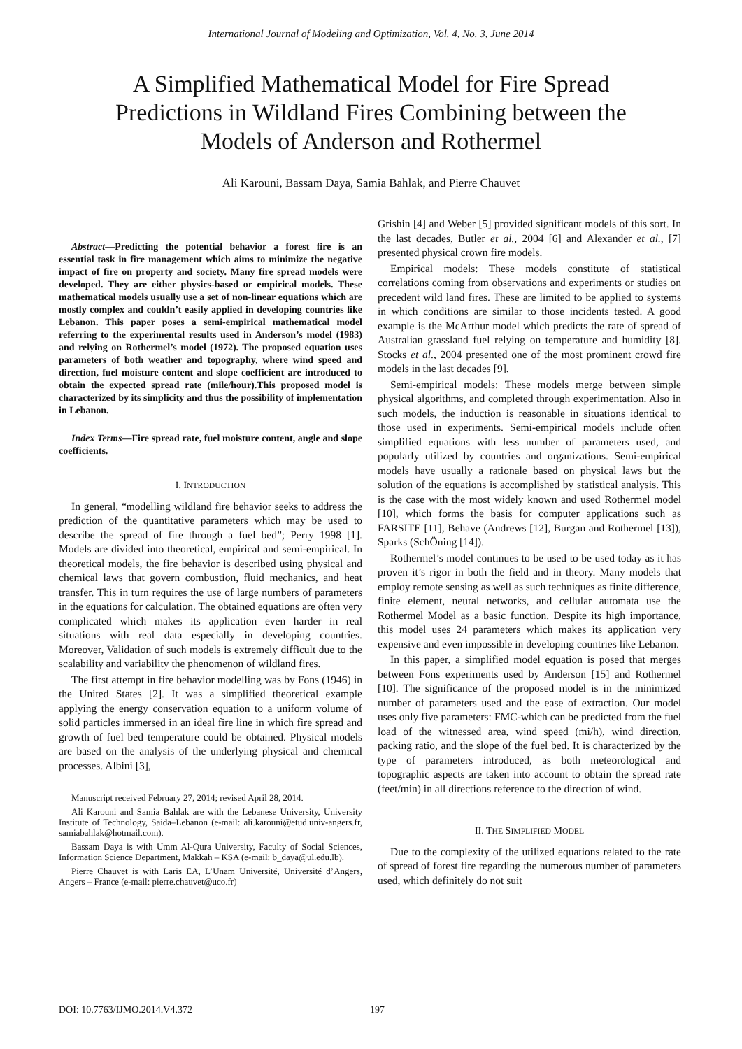International Journal of Modeling and Optimization, Vol. 4, No. 3, June 2014
A Simplified Mathematical Model for Fire Spread Predictions in Wildland Fires Combining between the Models of Anderson and Rothermel
Ali Karouni, Bassam Daya, Samia Bahlak, and Pierre Chauvet
Abstract—Predicting the potential behavior a forest fire is an essential task in fire management which aims to minimize the negative impact of fire on property and society. Many fire spread models were developed. They are either physics-based or empirical models. These mathematical models usually use a set of non-linear equations which are mostly complex and couldn’t easily applied in developing countries like Lebanon. This paper poses a semi-empirical mathematical model referring to the experimental results used in Anderson’s model (1983) and relying on Rothermel’s model (1972). The proposed equation uses parameters of both weather and topography, where wind speed and direction, fuel moisture content and slope coefficient are introduced to obtain the expected spread rate (mile/hour).This proposed model is characterized by its simplicity and thus the possibility of implementation in Lebanon.
Index Terms—Fire spread rate, fuel moisture content, angle and slope coefficients.
I. INTRODUCTION
In general, “modelling wildland fire behavior seeks to address the prediction of the quantitative parameters which may be used to describe the spread of fire through a fuel bed”; Perry 1998 [1]. Models are divided into theoretical, empirical and semi-empirical. In theoretical models, the fire behavior is described using physical and chemical laws that govern combustion, fluid mechanics, and heat transfer. This in turn requires the use of large numbers of parameters in the equations for calculation. The obtained equations are often very complicated which makes its application even harder in real situations with real data especially in developing countries. Moreover, Validation of such models is extremely difficult due to the scalability and variability the phenomenon of wildland fires.
The first attempt in fire behavior modelling was by Fons (1946) in the United States [2]. It was a simplified theoretical example applying the energy conservation equation to a uniform volume of solid particles immersed in an ideal fire line in which fire spread and growth of fuel bed temperature could be obtained. Physical models are based on the analysis of the underlying physical and chemical processes. Albini [3],
Manuscript received February 27, 2014; revised April 28, 2014.
Ali Karouni and Samia Bahlak are with the Lebanese University, University Institute of Technology, Saida–Lebanon (e-mail: ali.karouni@etud.univ-angers.fr, samiabahlak@hotmail.com).
Bassam Daya is with Umm Al-Qura University, Faculty of Social Sciences, Information Science Department, Makkah – KSA (e-mail: b_daya@ul.edu.lb).
Pierre Chauvet is with Laris EA, L’Unam Université, Université d’Angers, Angers – France (e-mail: pierre.chauvet@uco.fr)
Grishin [4] and Weber [5] provided significant models of this sort. In the last decades, Butler et al., 2004 [6] and Alexander et al., [7] presented physical crown fire models.
Empirical models: These models constitute of statistical correlations coming from observations and experiments or studies on precedent wild land fires. These are limited to be applied to systems in which conditions are similar to those incidents tested. A good example is the McArthur model which predicts the rate of spread of Australian grassland fuel relying on temperature and humidity [8]. Stocks et al., 2004 presented one of the most prominent crowd fire models in the last decades [9].
Semi-empirical models: These models merge between simple physical algorithms, and completed through experimentation. Also in such models, the induction is reasonable in situations identical to those used in experiments. Semi-empirical models include often simplified equations with less number of parameters used, and popularly utilized by countries and organizations. Semi-empirical models have usually a rationale based on physical laws but the solution of the equations is accomplished by statistical analysis. This is the case with the most widely known and used Rothermel model [10], which forms the basis for computer applications such as FARSITE [11], Behave (Andrews [12], Burgan and Rothermel [13]), Sparks (SchÖning [14]).
Rothermel’s model continues to be used to be used today as it has proven it’s rigor in both the field and in theory. Many models that employ remote sensing as well as such techniques as finite difference, finite element, neural networks, and cellular automata use the Rothermel Model as a basic function. Despite its high importance, this model uses 24 parameters which makes its application very expensive and even impossible in developing countries like Lebanon.
In this paper, a simplified model equation is posed that merges between Fons experiments used by Anderson [15] and Rothermel [10]. The significance of the proposed model is in the minimized number of parameters used and the ease of extraction. Our model uses only five parameters: FMC-which can be predicted from the fuel load of the witnessed area, wind speed (mi/h), wind direction, packing ratio, and the slope of the fuel bed. It is characterized by the type of parameters introduced, as both meteorological and topographic aspects are taken into account to obtain the spread rate (feet/min) in all directions reference to the direction of wind.
II. THE SIMPLIFIED MODEL
Due to the complexity of the utilized equations related to the rate of spread of forest fire regarding the numerous number of parameters used, which definitely do not suit
DOI: 10.7763/IJMO.2014.V4.372 197